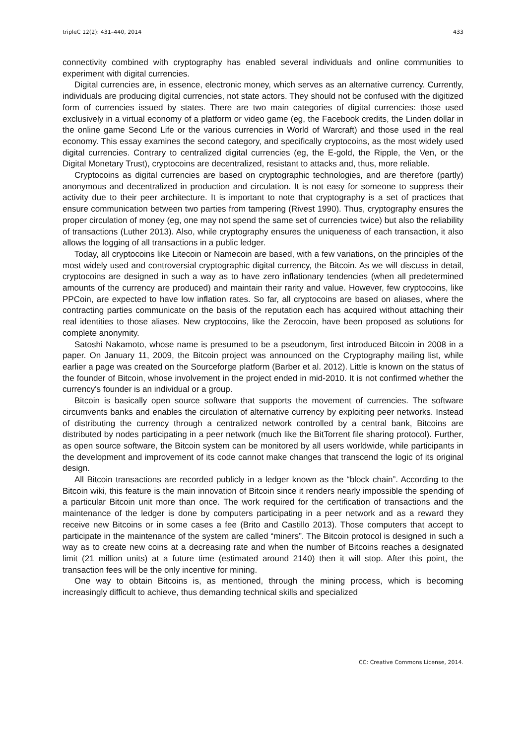tripleC 12(2): 431–440, 2014 433
connectivity combined with cryptography has enabled several individuals and online communities to experiment with digital currencies.
Digital currencies are, in essence, electronic money, which serves as an alternative currency. Currently, individuals are producing digital currencies, not state actors. They should not be confused with the digitized form of currencies issued by states. There are two main categories of digital currencies: those used exclusively in a virtual economy of a platform or video game (eg, the Facebook credits, the Linden dollar in the online game Second Life or the various currencies in World of Warcraft) and those used in the real economy. This essay examines the second category, and specifically cryptocoins, as the most widely used digital currencies. Contrary to centralized digital currencies (eg, the E-gold, the Ripple, the Ven, or the Digital Monetary Trust), cryptocoins are decentralized, resistant to attacks and, thus, more reliable.
Cryptocoins as digital currencies are based on cryptographic technologies, and are therefore (partly) anonymous and decentralized in production and circulation. It is not easy for someone to suppress their activity due to their peer architecture. It is important to note that cryptography is a set of practices that ensure communication between two parties from tampering (Rivest 1990). Thus, cryptography ensures the proper circulation of money (eg, one may not spend the same set of currencies twice) but also the reliability of transactions (Luther 2013). Also, while cryptography ensures the uniqueness of each transaction, it also allows the logging of all transactions in a public ledger.
Today, all cryptocoins like Litecoin or Namecoin are based, with a few variations, on the principles of the most widely used and controversial cryptographic digital currency, the Bitcoin. As we will discuss in detail, cryptocoins are designed in such a way as to have zero inflationary tendencies (when all predetermined amounts of the currency are produced) and maintain their rarity and value. However, few cryptocoins, like PPCoin, are expected to have low inflation rates. So far, all cryptocoins are based on aliases, where the contracting parties communicate on the basis of the reputation each has acquired without attaching their real identities to those aliases. New cryptocoins, like the Zerocoin, have been proposed as solutions for complete anonymity.
Satoshi Nakamoto, whose name is presumed to be a pseudonym, first introduced Bitcoin in 2008 in a paper. On January 11, 2009, the Bitcoin project was announced on the Cryptography mailing list, while earlier a page was created on the Sourceforge platform (Barber et al. 2012). Little is known on the status of the founder of Bitcoin, whose involvement in the project ended in mid-2010. It is not confirmed whether the currency's founder is an individual or a group.
Bitcoin is basically open source software that supports the movement of currencies. The software circumvents banks and enables the circulation of alternative currency by exploiting peer networks. Instead of distributing the currency through a centralized network controlled by a central bank, Bitcoins are distributed by nodes participating in a peer network (much like the BitTorrent file sharing protocol). Further, as open source software, the Bitcoin system can be monitored by all users worldwide, while participants in the development and improvement of its code cannot make changes that transcend the logic of its original design.
All Bitcoin transactions are recorded publicly in a ledger known as the “block chain”. According to the Bitcoin wiki, this feature is the main innovation of Bitcoin since it renders nearly impossible the spending of a particular Bitcoin unit more than once. The work required for the certification of transactions and the maintenance of the ledger is done by computers participating in a peer network and as a reward they receive new Bitcoins or in some cases a fee (Brito and Castillo 2013). Those computers that accept to participate in the maintenance of the system are called “miners”. The Bitcoin protocol is designed in such a way as to create new coins at a decreasing rate and when the number of Bitcoins reaches a designated limit (21 million units) at a future time (estimated around 2140) then it will stop. After this point, the transaction fees will be the only incentive for mining.
One way to obtain Bitcoins is, as mentioned, through the mining process, which is becoming increasingly difficult to achieve, thus demanding technical skills and specialized
CC: Creative Commons License, 2014.